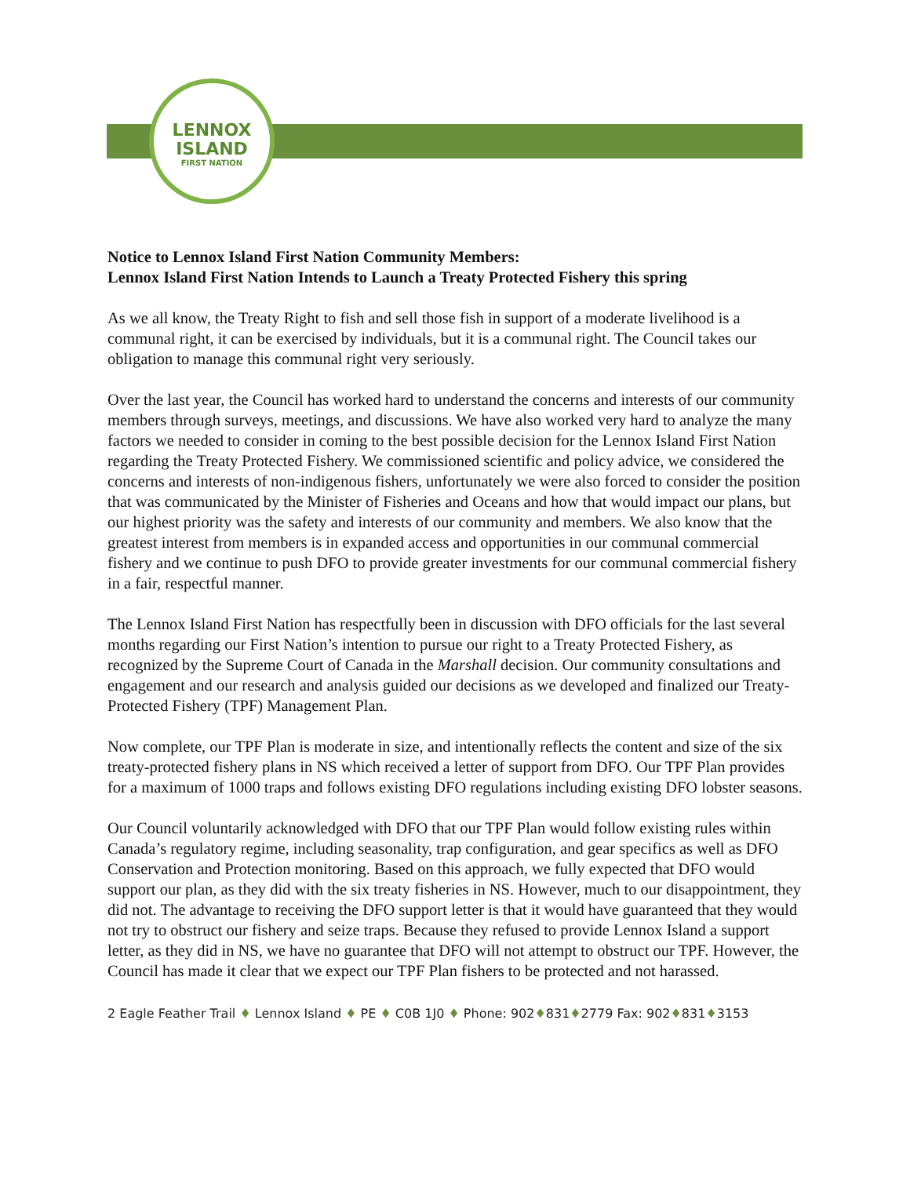LENNOX
ISLAND
FIRST NATION
Notice to Lennox Island First Nation Community Members:
Lennox Island First Nation Intends to Launch a Treaty Protected Fishery this spring
As we all know, the Treaty Right to fish and sell those fish in support of a moderate livelihood is a communal right, it can be exercised by individuals, but it is a communal right. The Council takes our obligation to manage this communal right very seriously.
Over the last year, the Council has worked hard to understand the concerns and interests of our community members through surveys, meetings, and discussions. We have also worked very hard to analyze the many factors we needed to consider in coming to the best possible decision for the Lennox Island First Nation regarding the Treaty Protected Fishery. We commissioned scientific and policy advice, we considered the concerns and interests of non-indigenous fishers, unfortunately we were also forced to consider the position that was communicated by the Minister of Fisheries and Oceans and how that would impact our plans, but our highest priority was the safety and interests of our community and members. We also know that the greatest interest from members is in expanded access and opportunities in our communal commercial fishery and we continue to push DFO to provide greater investments for our communal commercial fishery in a fair, respectful manner.
The Lennox Island First Nation has respectfully been in discussion with DFO officials for the last several months regarding our First Nation’s intention to pursue our right to a Treaty Protected Fishery, as recognized by the Supreme Court of Canada in the Marshall decision. Our community consultations and engagement and our research and analysis guided our decisions as we developed and finalized our Treaty-Protected Fishery (TPF) Management Plan.
Now complete, our TPF Plan is moderate in size, and intentionally reflects the content and size of the six treaty-protected fishery plans in NS which received a letter of support from DFO. Our TPF Plan provides for a maximum of 1000 traps and follows existing DFO regulations including existing DFO lobster seasons.
Our Council voluntarily acknowledged with DFO that our TPF Plan would follow existing rules within Canada’s regulatory regime, including seasonality, trap configuration, and gear specifics as well as DFO Conservation and Protection monitoring. Based on this approach, we fully expected that DFO would support our plan, as they did with the six treaty fisheries in NS. However, much to our disappointment, they did not. The advantage to receiving the DFO support letter is that it would have guaranteed that they would not try to obstruct our fishery and seize traps. Because they refused to provide Lennox Island a support letter, as they did in NS, we have no guarantee that DFO will not attempt to obstruct our TPF. However, the Council has made it clear that we expect our TPF Plan fishers to be protected and not harassed.
2 Eagle Feather Trail ♦ Lennox Island ♦ PE ♦ C0B 1J0 ♦ Phone: 902♦831♦2779 Fax: 902♦831♦3153